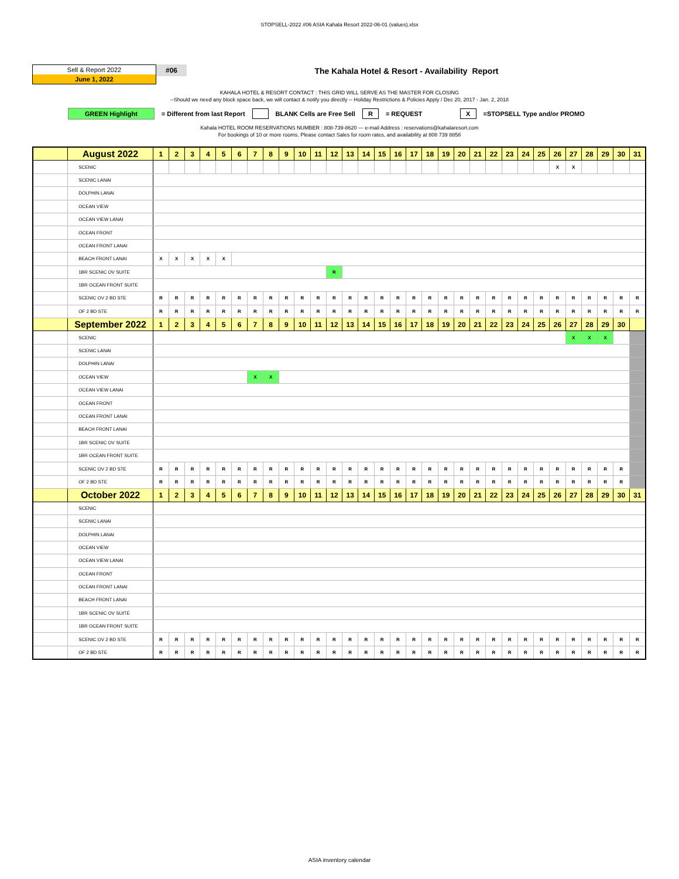STOPSELL-2022 #06 ASIA Kahala Resort 2022-06-01 (values).xlsx
Sell & Report 2022
June 1, 2022
#06
The Kahala Hotel & Resort - Availability Report
KAHALA HOTEL & RESORT CONTACT : THIS GRID WILL SERVE AS THE MASTER FOR CLOSING
--Should we need any block space back, we will contact & notify you directly -- Holiday Restrictions & Policies Apply / Dec 20, 2017 - Jan. 2, 2018
GREEN Highlight = Different from last Report BLANK Cells are Free Sell R = REQUEST X =STOPSELL Type and/or PROMO
Kahala HOTEL ROOM RESERVATIONS NUMBER : 808-739-8620 --- e-mail Address : reservations@kahalaresort.com
For bookings of 10 or more rooms. Please contact Sales for room rates, and availability at 808 739 8858
| | August 2022 | 1 | 2 | 3 | 4 | 5 | 6 | 7 | 8 | 9 | 10 | 11 | 12 | 13 | 14 | 15 | 16 | 17 | 18 | 19 | 20 | 21 | 22 | 23 | 24 | 25 | 26 | 27 | 28 | 29 | 30 | 31 |
| | SCENIC | | | | | | | | | | | | | | | | | | | | | | | | | | X | X | | | | |
| | SCENIC LANAI | | | | | | | | | | | | | | | | | | | | | | | | | | | | | | | |
| | DOLPHIN LANAI | | | | | | | | | | | | | | | | | | | | | | | | | | | | | | | |
| | OCEAN VIEW | | | | | | | | | | | | | | | | | | | | | | | | | | | | | | | |
| | OCEAN VIEW LANAI | | | | | | | | | | | | | | | | | | | | | | | | | | | | | | | |
| | OCEAN FRONT | | | | | | | | | | | | | | | | | | | | | | | | | | | | | | | |
| | OCEAN FRONT LANAI | | | | | | | | | | | | | | | | | | | | | | | | | | | | | | | |
| | BEACH FRONT LANAI | X | X | X | X | X | | | | | | | | | | | | | | | | | | | | | | | | | | |
| | 1BR SCENIC OV SUITE | | | | | | | | | | | | R | | | | | | | | | | | | | | | | | | | |
| | 1BR OCEAN FRONT SUITE | | | | | | | | | | | | | | | | | | | | | | | | | | | | | | | |
| | SCENIC OV 2 BD STE | R | R | R | R | R | R | R | R | R | R | R | R | R | R | R | R | R | R | R | R | R | R | R | R | R | R | R | R | R | R | R |
| | OF 2 BD STE | R | R | R | R | R | R | R | R | R | R | R | R | R | R | R | R | R | R | R | R | R | R | R | R | R | R | R | R | R | R | R |
| | September 2022 | 1 | 2 | 3 | 4 | 5 | 6 | 7 | 8 | 9 | 10 | 11 | 12 | 13 | 14 | 15 | 16 | 17 | 18 | 19 | 20 | 21 | 22 | 23 | 24 | 25 | 26 | 27 | 28 | 29 | 30 | |
| | SCENIC | | | | | | | | | | | | | | | | | | | | | | | | | | | X | X | X | | |
| | SCENIC LANAI | | | | | | | | | | | | | | | | | | | | | | | | | | | | | | | |
| | DOLPHIN LANAI | | | | | | | | | | | | | | | | | | | | | | | | | | | | | | | |
| | OCEAN VIEW | | | | | | | X | X | | | | | | | | | | | | | | | | | | | | | | | |
| | OCEAN VIEW LANAI | | | | | | | | | | | | | | | | | | | | | | | | | | | | | | | |
| | OCEAN FRONT | | | | | | | | | | | | | | | | | | | | | | | | | | | | | | | |
| | OCEAN FRONT LANAI | | | | | | | | | | | | | | | | | | | | | | | | | | | | | | | |
| | BEACH FRONT LANAI | | | | | | | | | | | | | | | | | | | | | | | | | | | | | | | |
| | 1BR SCENIC OV SUITE | | | | | | | | | | | | | | | | | | | | | | | | | | | | | | | |
| | 1BR OCEAN FRONT SUITE | | | | | | | | | | | | | | | | | | | | | | | | | | | | | | | |
| | SCENIC OV 2 BD STE | R | R | R | R | R | R | R | R | R | R | R | R | R | R | R | R | R | R | R | R | R | R | R | R | R | R | R | R | R | R | |
| | OF 2 BD STE | R | R | R | R | R | R | R | R | R | R | R | R | R | R | R | R | R | R | R | R | R | R | R | R | R | R | R | R | R | R | |
| | October 2022 | 1 | 2 | 3 | 4 | 5 | 6 | 7 | 8 | 9 | 10 | 11 | 12 | 13 | 14 | 15 | 16 | 17 | 18 | 19 | 20 | 21 | 22 | 23 | 24 | 25 | 26 | 27 | 28 | 29 | 30 | 31 |
| | SCENIC | | | | | | | | | | | | | | | | | | | | | | | | | | | | | | | |
| | SCENIC LANAI | | | | | | | | | | | | | | | | | | | | | | | | | | | | | | | |
| | DOLPHIN LANAI | | | | | | | | | | | | | | | | | | | | | | | | | | | | | | | |
| | OCEAN VIEW | | | | | | | | | | | | | | | | | | | | | | | | | | | | | | | |
| | OCEAN VIEW LANAI | | | | | | | | | | | | | | | | | | | | | | | | | | | | | | | |
| | OCEAN FRONT | | | | | | | | | | | | | | | | | | | | | | | | | | | | | | | |
| | OCEAN FRONT LANAI | | | | | | | | | | | | | | | | | | | | | | | | | | | | | | | |
| | BEACH FRONT LANAI | | | | | | | | | | | | | | | | | | | | | | | | | | | | | | | |
| | 1BR SCENIC OV SUITE | | | | | | | | | | | | | | | | | | | | | | | | | | | | | | | |
| | 1BR OCEAN FRONT SUITE | | | | | | | | | | | | | | | | | | | | | | | | | | | | | | | |
| | SCENIC OV 2 BD STE | R | R | R | R | R | R | R | R | R | R | R | R | R | R | R | R | R | R | R | R | R | R | R | R | R | R | R | R | R | R | R |
| | OF 2 BD STE | R | R | R | R | R | R | R | R | R | R | R | R | R | R | R | R | R | R | R | R | R | R | R | R | R | R | R | R | R | R | R |
ASIA inventory calendar